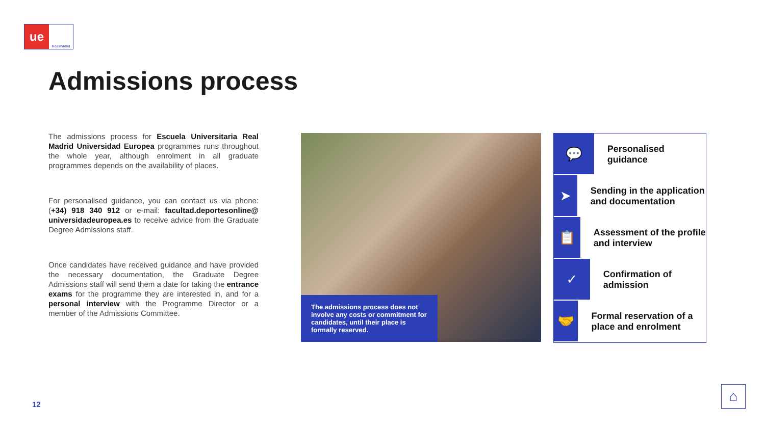ue
Realmadrid
Admissions process
The admissions process for Escuela Universitaria Real Madrid Universidad Europea programmes runs throughout the whole year, although enrolment in all graduate programmes depends on the availability of places.
For personalised guidance, you can contact us via phone: (+34) 918 340 912 or e-mail: facultad.deportesonline@ universidadeuropea.es to receive advice from the Graduate Degree Admissions staff.
Once candidates have received guidance and have provided the necessary documentation, the Graduate Degree Admissions staff will send them a date for taking the entrance exams for the programme they are interested in, and for a personal interview with the Programme Director or a member of the Admissions Committee.
The admissions process does not involve any costs or commitment for candidates, until their place is formally reserved.
💬
Personalised guidance
➤
Sending in the application and documentation
📋
Assessment of the profile and interview
✓
Confirmation of admission
🤝
Formal reservation of a place and enrolment
12
⌂